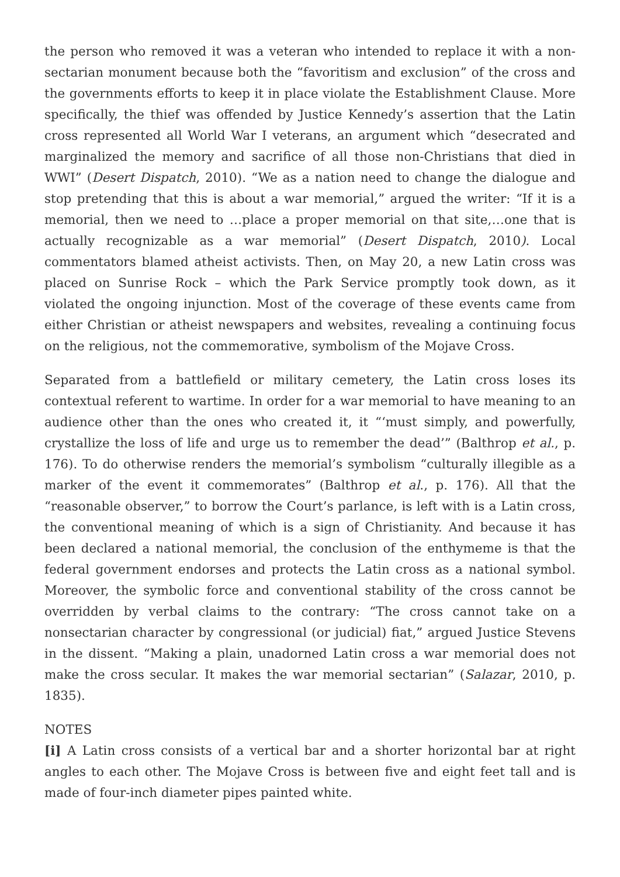the person who removed it was a veteran who intended to replace it with a non-sectarian monument because both the “favoritism and exclusion” of the cross and the governments efforts to keep it in place violate the Establishment Clause. More specifically, the thief was offended by Justice Kennedy’s assertion that the Latin cross represented all World War I veterans, an argument which “desecrated and marginalized the memory and sacrifice of all those non-Christians that died in WWI” (Desert Dispatch, 2010). “We as a nation need to change the dialogue and stop pretending that this is about a war memorial,” argued the writer: “If it is a memorial, then we need to …place a proper memorial on that site,…one that is actually recognizable as a war memorial” (Desert Dispatch, 2010). Local commentators blamed atheist activists. Then, on May 20, a new Latin cross was placed on Sunrise Rock – which the Park Service promptly took down, as it violated the ongoing injunction. Most of the coverage of these events came from either Christian or atheist newspapers and websites, revealing a continuing focus on the religious, not the commemorative, symbolism of the Mojave Cross.
Separated from a battlefield or military cemetery, the Latin cross loses its contextual referent to wartime. In order for a war memorial to have meaning to an audience other than the ones who created it, it “‘must simply, and powerfully, crystallize the loss of life and urge us to remember the dead’” (Balthrop et al., p. 176). To do otherwise renders the memorial’s symbolism “culturally illegible as a marker of the event it commemorates” (Balthrop et al., p. 176). All that the “reasonable observer,” to borrow the Court’s parlance, is left with is a Latin cross, the conventional meaning of which is a sign of Christianity. And because it has been declared a national memorial, the conclusion of the enthymeme is that the federal government endorses and protects the Latin cross as a national symbol. Moreover, the symbolic force and conventional stability of the cross cannot be overridden by verbal claims to the contrary: “The cross cannot take on a nonsectarian character by congressional (or judicial) fiat,” argued Justice Stevens in the dissent. “Making a plain, unadorned Latin cross a war memorial does not make the cross secular. It makes the war memorial sectarian” (Salazar, 2010, p. 1835).
NOTES
[i] A Latin cross consists of a vertical bar and a shorter horizontal bar at right angles to each other. The Mojave Cross is between five and eight feet tall and is made of four-inch diameter pipes painted white.